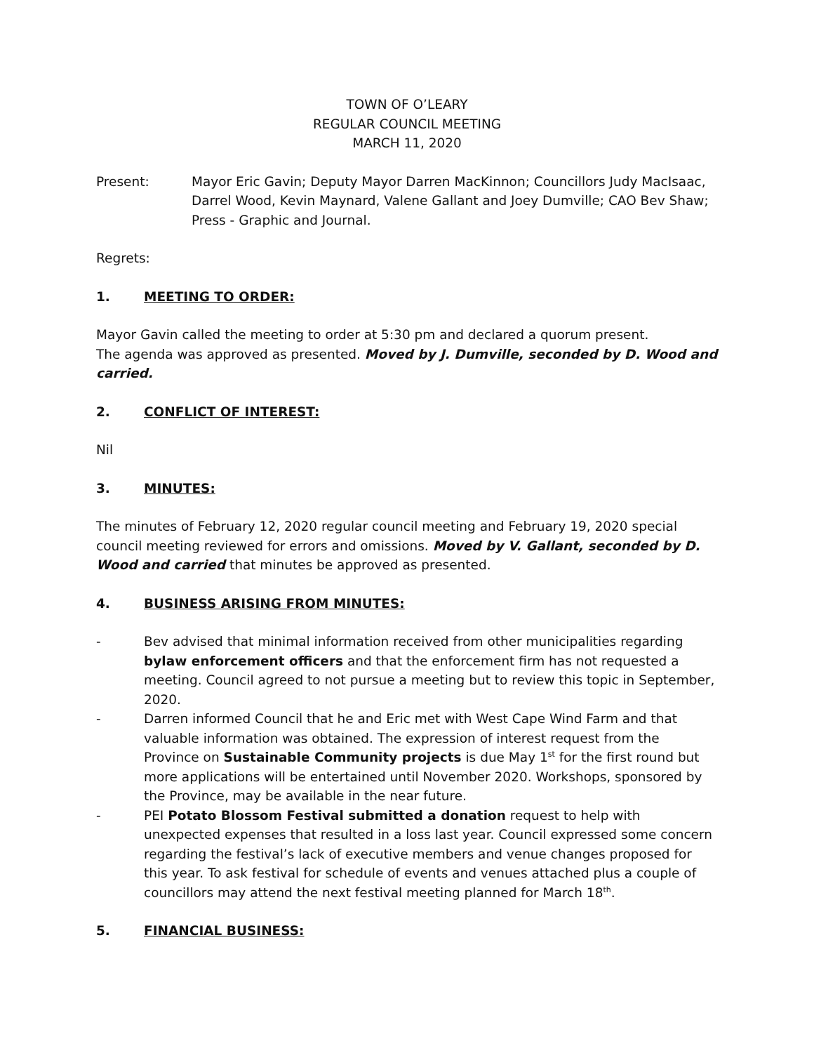TOWN OF O’LEARY
REGULAR COUNCIL MEETING
MARCH 11, 2020
Present: Mayor Eric Gavin; Deputy Mayor Darren MacKinnon; Councillors Judy MacIsaac, Darrel Wood, Kevin Maynard, Valene Gallant and Joey Dumville; CAO Bev Shaw; Press - Graphic and Journal.
Regrets:
1. MEETING TO ORDER:
Mayor Gavin called the meeting to order at 5:30 pm and declared a quorum present.
The agenda was approved as presented. Moved by J. Dumville, seconded by D. Wood and carried.
2. CONFLICT OF INTEREST:
Nil
3. MINUTES:
The minutes of February 12, 2020 regular council meeting and February 19, 2020 special council meeting reviewed for errors and omissions. Moved by V. Gallant, seconded by D. Wood and carried that minutes be approved as presented.
4. BUSINESS ARISING FROM MINUTES:
- Bev advised that minimal information received from other municipalities regarding bylaw enforcement officers and that the enforcement firm has not requested a meeting. Council agreed to not pursue a meeting but to review this topic in September, 2020.
- Darren informed Council that he and Eric met with West Cape Wind Farm and that valuable information was obtained. The expression of interest request from the Province on Sustainable Community projects is due May 1<sup>st</sup> for the first round but more applications will be entertained until November 2020. Workshops, sponsored by the Province, may be available in the near future.
- PEI Potato Blossom Festival submitted a donation request to help with unexpected expenses that resulted in a loss last year. Council expressed some concern regarding the festival’s lack of executive members and venue changes proposed for this year. To ask festival for schedule of events and venues attached plus a couple of councillors may attend the next festival meeting planned for March 18<sup>th</sup>.
5. FINANCIAL BUSINESS: